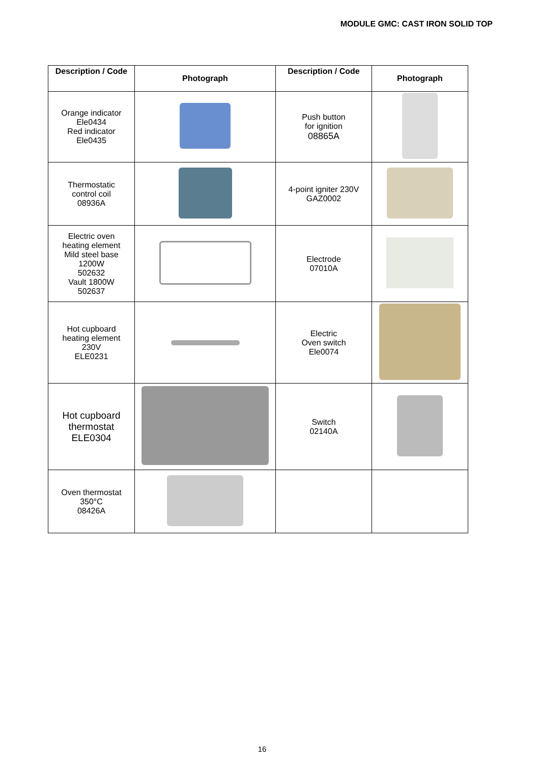MODULE GMC: CAST IRON SOLID TOP
| Description / Code | Photograph | Description / Code | Photograph |
| --- | --- | --- | --- |
| Orange indicator Ele0434 Red indicator Ele0435 | | Push button for ignition 08865A | |
| Thermostatic control coil 08936A | | 4-point igniter 230V GAZ0002 | |
| Electric oven heating element Mild steel base 1200W 502632 Vault 1800W 502637 | | Electrode 07010A | |
| Hot cupboard heating element 230V ELE0231 | | Electric Oven switch Ele0074 | |
| Hot cupboard thermostat ELE0304 | | Switch 02140A | |
| Oven thermostat 350°C 08426A | | | |
16